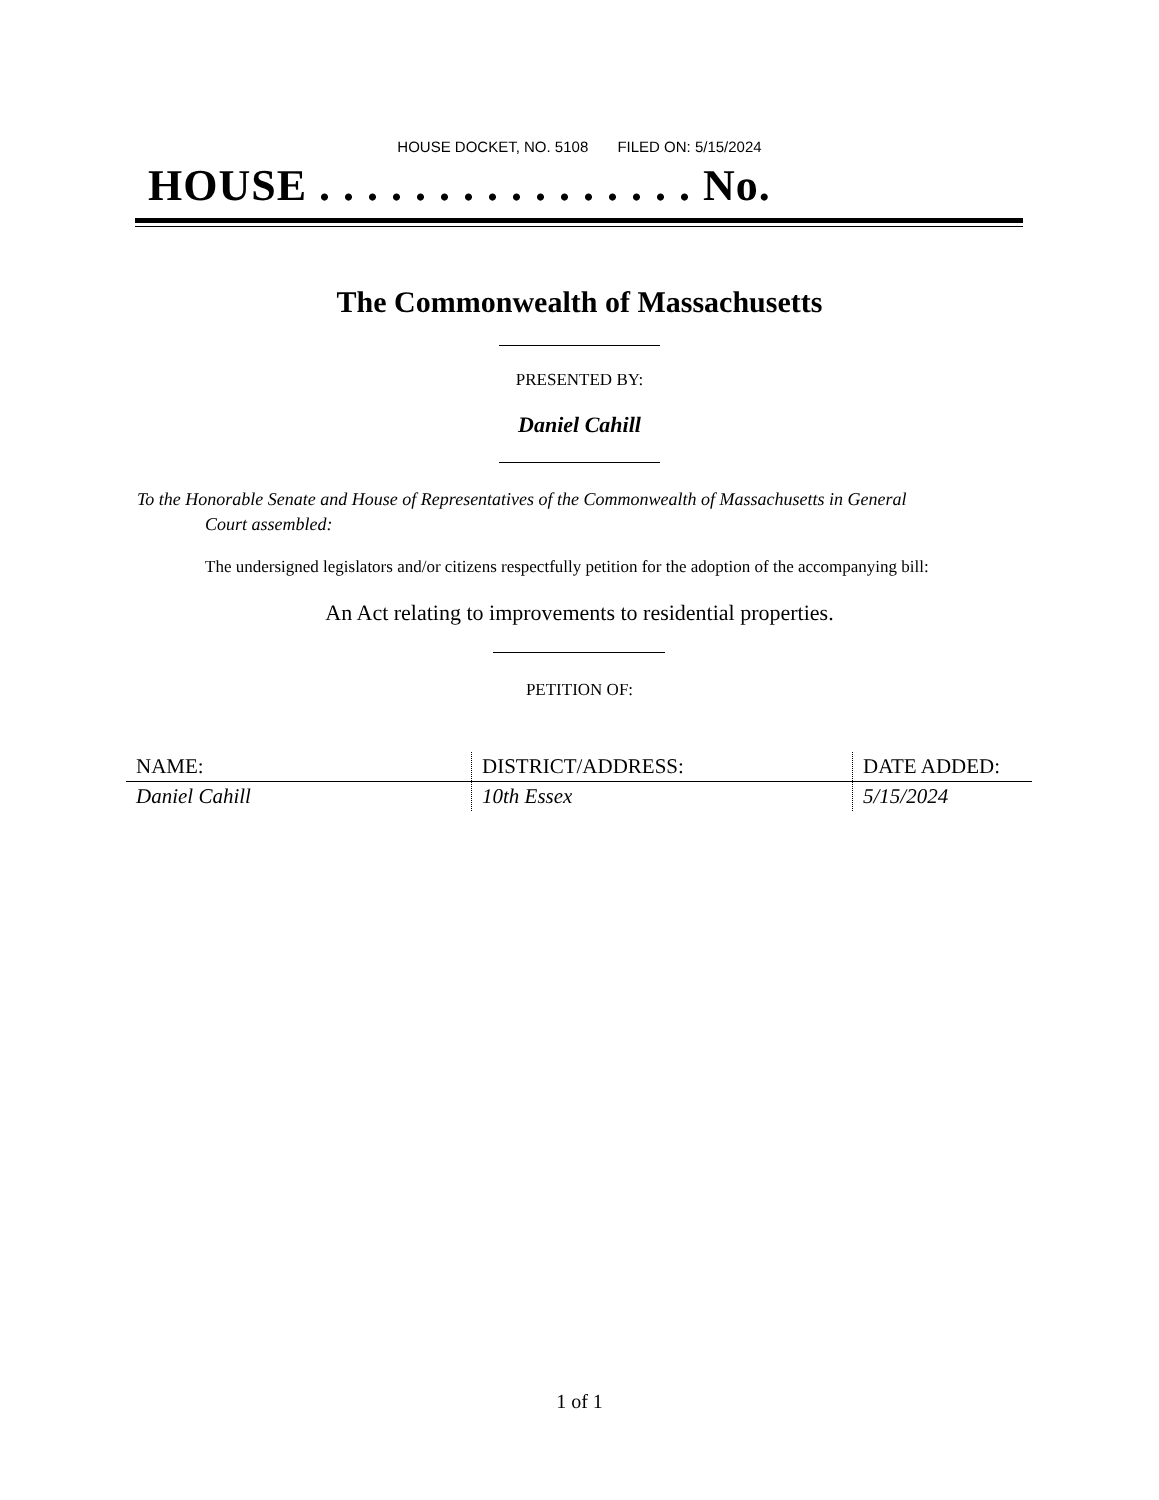HOUSE DOCKET, NO. 5108 FILED ON: 5/15/2024
HOUSE . . . . . . . . . . . . . . . . No.
The Commonwealth of Massachusetts
PRESENTED BY:
Daniel Cahill
To the Honorable Senate and House of Representatives of the Commonwealth of Massachusetts in General
Court assembled:
The undersigned legislators and/or citizens respectfully petition for the adoption of the accompanying bill:
An Act relating to improvements to residential properties.
PETITION OF:
| NAME: | DISTRICT/ADDRESS: | DATE ADDED: |
| --- | --- | --- |
| Daniel Cahill | 10th Essex | 5/15/2024 |
1 of 1